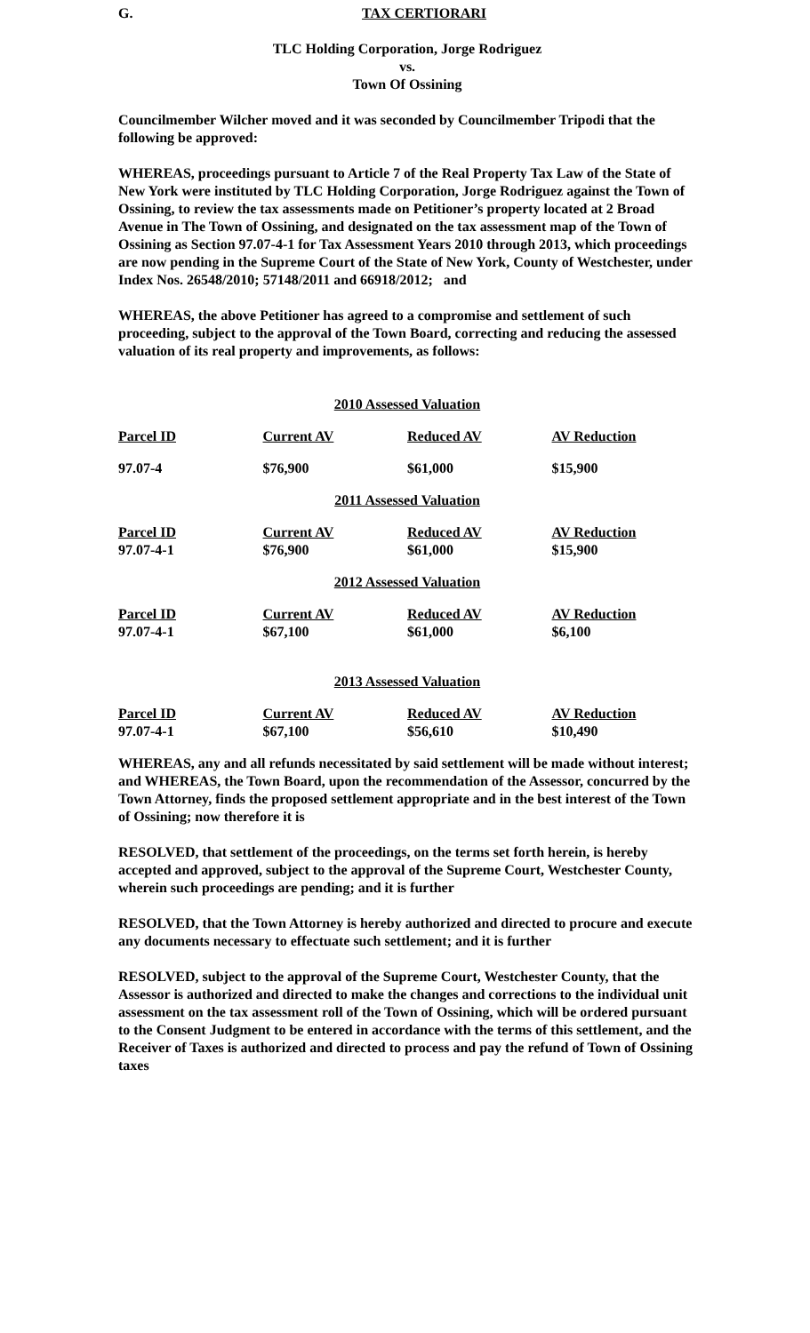G. TAX CERTIORARI
TLC Holding Corporation, Jorge Rodriguez
vs.
Town Of Ossining
Councilmember Wilcher moved and it was seconded by Councilmember Tripodi that the following be approved:
WHEREAS, proceedings pursuant to Article 7 of the Real Property Tax Law of the State of New York were instituted by TLC Holding Corporation, Jorge Rodriguez against the Town of Ossining, to review the tax assessments made on Petitioner’s property located at 2 Broad Avenue in The Town of Ossining, and designated on the tax assessment map of the Town of Ossining as Section 97.07-4-1 for Tax Assessment Years 2010 through 2013, which proceedings are now pending in the Supreme Court of the State of New York, County of Westchester, under Index Nos. 26548/2010; 57148/2011 and 66918/2012; and
WHEREAS, the above Petitioner has agreed to a compromise and settlement of such proceeding, subject to the approval of the Town Board, correcting and reducing the assessed valuation of its real property and improvements, as follows:
2010 Assessed Valuation
| Parcel ID | Current AV | Reduced AV | AV Reduction |
| --- | --- | --- | --- |
| 97.07-4 | $76,900 | $61,000 | $15,900 |
2011 Assessed Valuation
| Parcel ID | Current AV | Reduced AV | AV Reduction |
| --- | --- | --- | --- |
| 97.07-4-1 | $76,900 | $61,000 | $15,900 |
2012 Assessed Valuation
| Parcel ID | Current AV | Reduced AV | AV Reduction |
| --- | --- | --- | --- |
| 97.07-4-1 | $67,100 | $61,000 | $6,100 |
2013 Assessed Valuation
| Parcel ID | Current AV | Reduced AV | AV Reduction |
| --- | --- | --- | --- |
| 97.07-4-1 | $67,100 | $56,610 | $10,490 |
WHEREAS, any and all refunds necessitated by said settlement will be made without interest; and WHEREAS, the Town Board, upon the recommendation of the Assessor, concurred by the Town Attorney, finds the proposed settlement appropriate and in the best interest of the Town of Ossining; now therefore it is
RESOLVED, that settlement of the proceedings, on the terms set forth herein, is hereby accepted and approved, subject to the approval of the Supreme Court, Westchester County, wherein such proceedings are pending; and it is further
RESOLVED, that the Town Attorney is hereby authorized and directed to procure and execute any documents necessary to effectuate such settlement; and it is further
RESOLVED, subject to the approval of the Supreme Court, Westchester County, that the Assessor is authorized and directed to make the changes and corrections to the individual unit assessment on the tax assessment roll of the Town of Ossining, which will be ordered pursuant to the Consent Judgment to be entered in accordance with the terms of this settlement, and the Receiver of Taxes is authorized and directed to process and pay the refund of Town of Ossining taxes